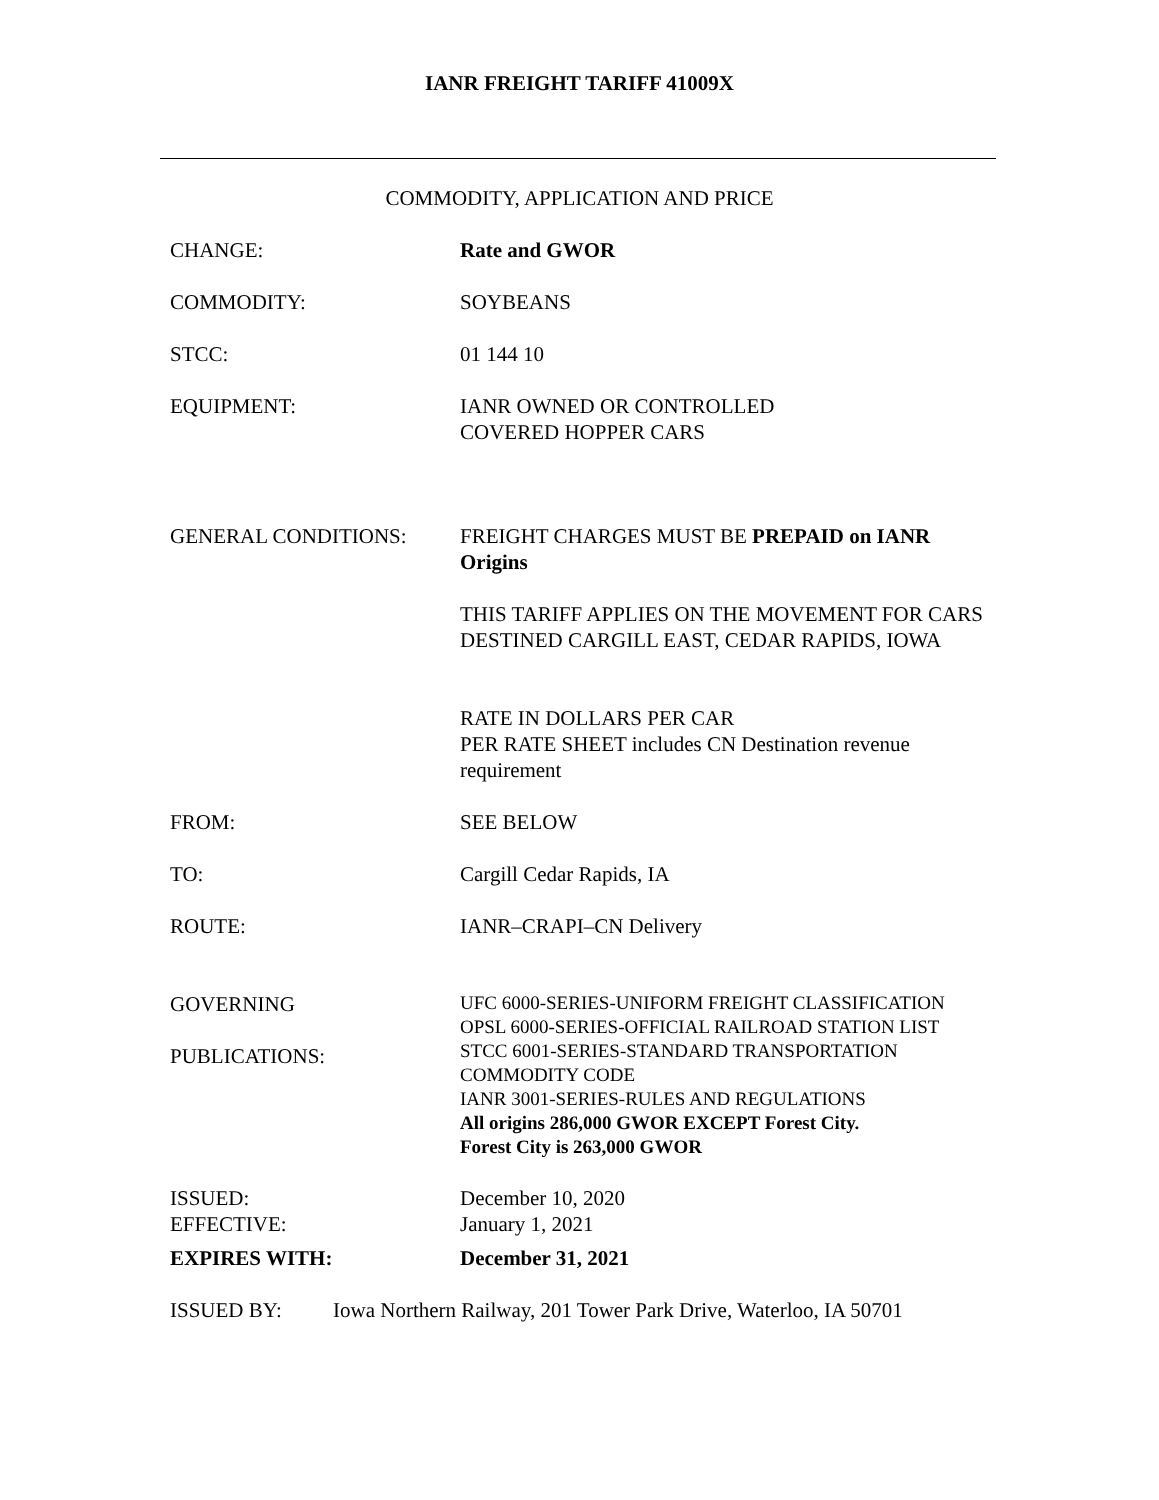IANR FREIGHT TARIFF 41009X
COMMODITY, APPLICATION AND PRICE
CHANGE: Rate and GWOR
COMMODITY: SOYBEANS
STCC: 01 144 10
EQUIPMENT: IANR OWNED OR CONTROLLED
COVERED HOPPER CARS
GENERAL CONDITIONS: FREIGHT CHARGES MUST BE PREPAID on IANR Origins
THIS TARIFF APPLIES ON THE MOVEMENT FOR CARS DESTINED CARGILL EAST, CEDAR RAPIDS, IOWA
RATE IN DOLLARS PER CAR
PER RATE SHEET includes CN Destination revenue requirement
FROM: SEE BELOW
TO: Cargill Cedar Rapids, IA
ROUTE: IANR–CRAPI–CN Delivery
GOVERNING
PUBLICATIONS:
UFC 6000-SERIES-UNIFORM FREIGHT CLASSIFICATION
OPSL 6000-SERIES-OFFICIAL RAILROAD STATION LIST
STCC 6001-SERIES-STANDARD TRANSPORTATION COMMODITY CODE
IANR 3001-SERIES-RULES AND REGULATIONS
All origins 286,000 GWOR EXCEPT Forest City.
Forest City is 263,000 GWOR
ISSUED:
EFFECTIVE:
December 10, 2020
January 1, 2021
EXPIRES WITH: December 31, 2021
ISSUED BY: Iowa Northern Railway, 201 Tower Park Drive, Waterloo, IA 50701